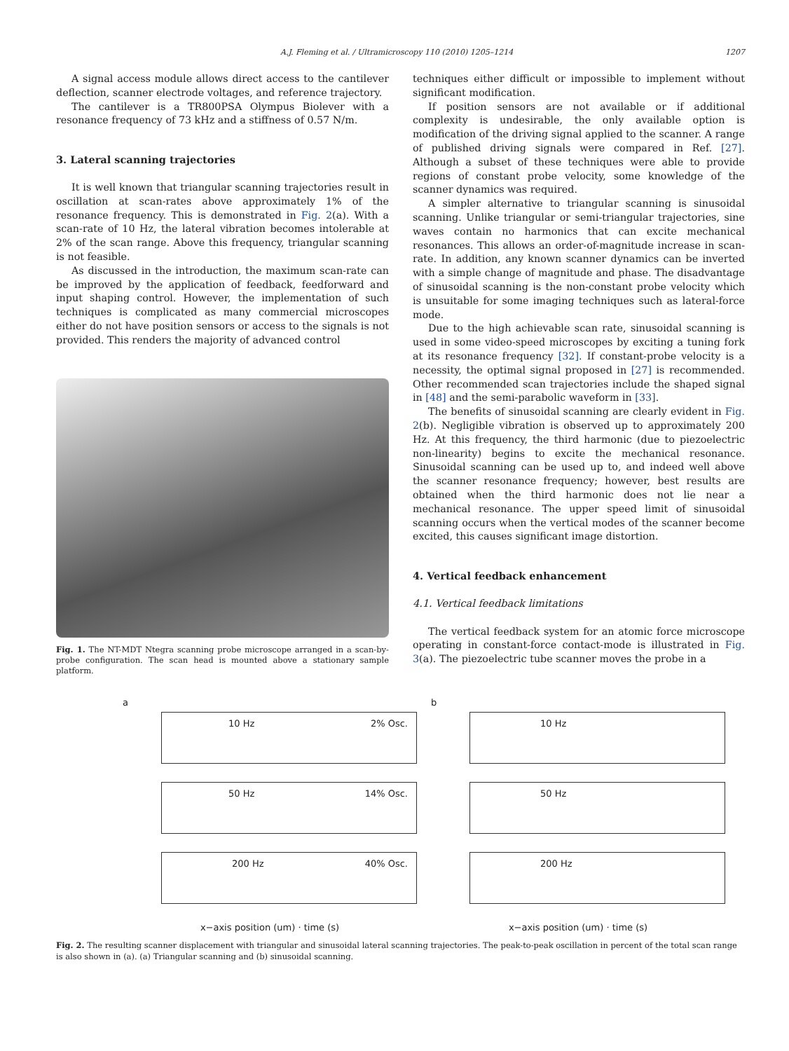A.J. Fleming et al. / Ultramicroscopy 110 (2010) 1205–1214 1207
A signal access module allows direct access to the cantilever deflection, scanner electrode voltages, and reference trajectory.
The cantilever is a TR800PSA Olympus Biolever with a resonance frequency of 73 kHz and a stiffness of 0.57 N/m.
3. Lateral scanning trajectories
It is well known that triangular scanning trajectories result in oscillation at scan-rates above approximately 1% of the resonance frequency. This is demonstrated in Fig. 2(a). With a scan-rate of 10 Hz, the lateral vibration becomes intolerable at 2% of the scan range. Above this frequency, triangular scanning is not feasible.
As discussed in the introduction, the maximum scan-rate can be improved by the application of feedback, feedforward and input shaping control. However, the implementation of such techniques is complicated as many commercial microscopes either do not have position sensors or access to the signals is not provided. This renders the majority of advanced control
Fig. 1. The NT-MDT Ntegra scanning probe microscope arranged in a scan-by-probe configuration. The scan head is mounted above a stationary sample platform.
techniques either difficult or impossible to implement without significant modification.
If position sensors are not available or if additional complexity is undesirable, the only available option is modification of the driving signal applied to the scanner. A range of published driving signals were compared in Ref. [27]. Although a subset of these techniques were able to provide regions of constant probe velocity, some knowledge of the scanner dynamics was required.
A simpler alternative to triangular scanning is sinusoidal scanning. Unlike triangular or semi-triangular trajectories, sine waves contain no harmonics that can excite mechanical resonances. This allows an order-of-magnitude increase in scan-rate. In addition, any known scanner dynamics can be inverted with a simple change of magnitude and phase. The disadvantage of sinusoidal scanning is the non-constant probe velocity which is unsuitable for some imaging techniques such as lateral-force mode.
Due to the high achievable scan rate, sinusoidal scanning is used in some video-speed microscopes by exciting a tuning fork at its resonance frequency [32]. If constant-probe velocity is a necessity, the optimal signal proposed in [27] is recommended. Other recommended scan trajectories include the shaped signal in [48] and the semi-parabolic waveform in [33].
The benefits of sinusoidal scanning are clearly evident in Fig. 2(b). Negligible vibration is observed up to approximately 200 Hz. At this frequency, the third harmonic (due to piezoelectric non-linearity) begins to excite the mechanical resonance. Sinusoidal scanning can be used up to, and indeed well above the scanner resonance frequency; however, best results are obtained when the third harmonic does not lie near a mechanical resonance. The upper speed limit of sinusoidal scanning occurs when the vertical modes of the scanner become excited, this causes significant image distortion.
4. Vertical feedback enhancement
4.1. Vertical feedback limitations
The vertical feedback system for an atomic force microscope operating in constant-force contact-mode is illustrated in Fig. 3(a). The piezoelectric tube scanner moves the probe in a
a
10 Hz 2% Osc.
50 Hz 14% Osc.
200 Hz 40% Osc.
x−axis position (um) · time (s)
b
10 Hz
50 Hz
200 Hz
x−axis position (um) · time (s)
Fig. 2. The resulting scanner displacement with triangular and sinusoidal lateral scanning trajectories. The peak-to-peak oscillation in percent of the total scan range is also shown in (a). (a) Triangular scanning and (b) sinusoidal scanning.